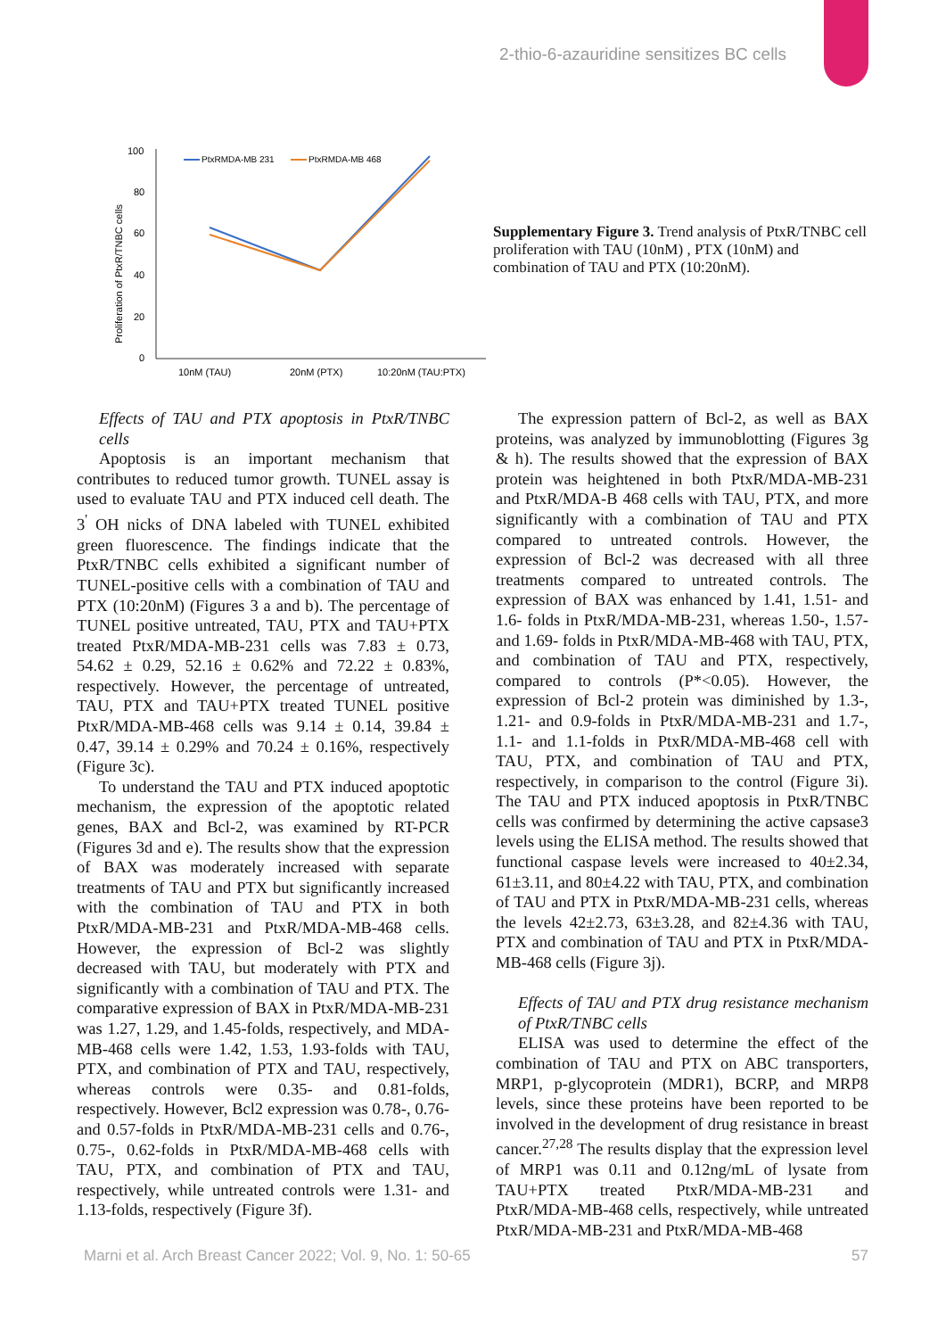2-thio-6-azauridine sensitizes BC cells
100
80
60
40
20
0
Proliferation of PtxR/TNBC cells
10nM (TAU)
20nM (PTX)
10:20nM (TAU:PTX)
PtxRMDA-MB 231
PtxRMDA-MB 468
Supplementary Figure 3. Trend analysis of PtxR/TNBC cell proliferation with TAU (10nM) , PTX (10nM) and combination of TAU and PTX (10:20nM).
Effects of TAU and PTX apoptosis in PtxR/TNBC cells
Apoptosis is an important mechanism that contributes to reduced tumor growth. TUNEL assay is used to evaluate TAU and PTX induced cell death. The 3<sup>'</sup> OH nicks of DNA labeled with TUNEL exhibited green fluorescence. The findings indicate that the PtxR/TNBC cells exhibited a significant number of TUNEL-positive cells with a combination of TAU and PTX (10:20nM) (Figures 3 a and b). The percentage of TUNEL positive untreated, TAU, PTX and TAU+PTX treated PtxR/MDA-MB-231 cells was 7.83 ± 0.73, 54.62 ± 0.29, 52.16 ± 0.62% and 72.22 ± 0.83%, respectively. However, the percentage of untreated, TAU, PTX and TAU+PTX treated TUNEL positive PtxR/MDA-MB-468 cells was 9.14 ± 0.14, 39.84 ± 0.47, 39.14 ± 0.29% and 70.24 ± 0.16%, respectively (Figure 3c).
To understand the TAU and PTX induced apoptotic mechanism, the expression of the apoptotic related genes, BAX and Bcl-2, was examined by RT-PCR (Figures 3d and e). The results show that the expression of BAX was moderately increased with separate treatments of TAU and PTX but significantly increased with the combination of TAU and PTX in both PtxR/MDA-MB-231 and PtxR/MDA-MB-468 cells. However, the expression of Bcl-2 was slightly decreased with TAU, but moderately with PTX and significantly with a combination of TAU and PTX. The comparative expression of BAX in PtxR/MDA-MB-231 was 1.27, 1.29, and 1.45-folds, respectively, and MDA-MB-468 cells were 1.42, 1.53, 1.93-folds with TAU, PTX, and combination of PTX and TAU, respectively, whereas controls were 0.35- and 0.81-folds, respectively. However, Bcl2 expression was 0.78-, 0.76- and 0.57-folds in PtxR/MDA-MB-231 cells and 0.76-, 0.75-, 0.62-folds in PtxR/MDA-MB-468 cells with TAU, PTX, and combination of PTX and TAU, respectively, while untreated controls were 1.31- and 1.13-folds, respectively (Figure 3f).
The expression pattern of Bcl-2, as well as BAX proteins, was analyzed by immunoblotting (Figures 3g & h). The results showed that the expression of BAX protein was heightened in both PtxR/MDA-MB-231 and PtxR/MDA-B 468 cells with TAU, PTX, and more significantly with a combination of TAU and PTX compared to untreated controls. However, the expression of Bcl-2 was decreased with all three treatments compared to untreated controls. The expression of BAX was enhanced by 1.41, 1.51- and 1.6- folds in PtxR/MDA-MB-231, whereas 1.50-, 1.57- and 1.69- folds in PtxR/MDA-MB-468 with TAU, PTX, and combination of TAU and PTX, respectively, compared to controls (P*<0.05). However, the expression of Bcl-2 protein was diminished by 1.3-, 1.21- and 0.9-folds in PtxR/MDA-MB-231 and 1.7-, 1.1- and 1.1-folds in PtxR/MDA-MB-468 cell with TAU, PTX, and combination of TAU and PTX, respectively, in comparison to the control (Figure 3i). The TAU and PTX induced apoptosis in PtxR/TNBC cells was confirmed by determining the active capsase3 levels using the ELISA method. The results showed that functional caspase levels were increased to 40±2.34, 61±3.11, and 80±4.22 with TAU, PTX, and combination of TAU and PTX in PtxR/MDA-MB-231 cells, whereas the levels 42±2.73, 63±3.28, and 82±4.36 with TAU, PTX and combination of TAU and PTX in PtxR/MDA-MB-468 cells (Figure 3j).
Effects of TAU and PTX drug resistance mechanism of PtxR/TNBC cells
ELISA was used to determine the effect of the combination of TAU and PTX on ABC transporters, MRP1, p-glycoprotein (MDR1), BCRP, and MRP8 levels, since these proteins have been reported to be involved in the development of drug resistance in breast cancer.<sup>27,28</sup> The results display that the expression level of MRP1 was 0.11 and 0.12ng/mL of lysate from TAU+PTX treated PtxR/MDA-MB-231 and PtxR/MDA-MB-468 cells, respectively, while untreated PtxR/MDA-MB-231 and PtxR/MDA-MB-468
Marni et al. Arch Breast Cancer 2022; Vol. 9, No. 1: 50-65 57